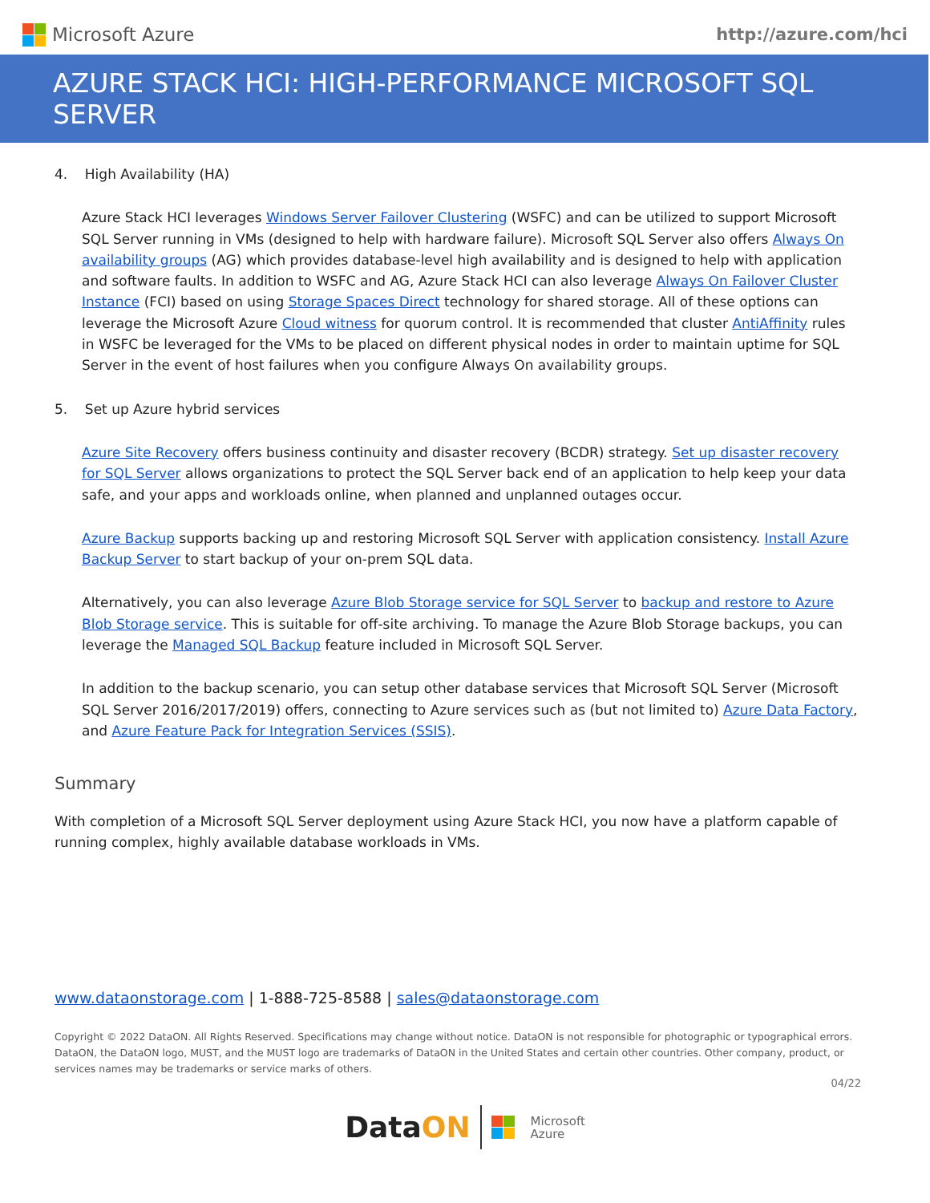Microsoft Azure http://azure.com/hci
AZURE STACK HCI: HIGH-PERFORMANCE MICROSOFT SQL SERVER
4. High Availability (HA)
Azure Stack HCI leverages Windows Server Failover Clustering (WSFC) and can be utilized to support Microsoft SQL Server running in VMs (designed to help with hardware failure). Microsoft SQL Server also offers Always On availability groups (AG) which provides database-level high availability and is designed to help with application and software faults. In addition to WSFC and AG, Azure Stack HCI can also leverage Always On Failover Cluster Instance (FCI) based on using Storage Spaces Direct technology for shared storage. All of these options can leverage the Microsoft Azure Cloud witness for quorum control. It is recommended that cluster AntiAffinity rules in WSFC be leveraged for the VMs to be placed on different physical nodes in order to maintain uptime for SQL Server in the event of host failures when you configure Always On availability groups.
5. Set up Azure hybrid services
Azure Site Recovery offers business continuity and disaster recovery (BCDR) strategy. Set up disaster recovery for SQL Server allows organizations to protect the SQL Server back end of an application to help keep your data safe, and your apps and workloads online, when planned and unplanned outages occur.
Azure Backup supports backing up and restoring Microsoft SQL Server with application consistency. Install Azure Backup Server to start backup of your on-prem SQL data.
Alternatively, you can also leverage Azure Blob Storage service for SQL Server to backup and restore to Azure Blob Storage service. This is suitable for off-site archiving. To manage the Azure Blob Storage backups, you can leverage the Managed SQL Backup feature included in Microsoft SQL Server.
In addition to the backup scenario, you can setup other database services that Microsoft SQL Server (Microsoft SQL Server 2016/2017/2019) offers, connecting to Azure services such as (but not limited to) Azure Data Factory, and Azure Feature Pack for Integration Services (SSIS).
Summary
With completion of a Microsoft SQL Server deployment using Azure Stack HCI, you now have a platform capable of running complex, highly available database workloads in VMs.
www.dataonstorage.com | 1-888-725-8588 | sales@dataonstorage.com
Copyright © 2022 DataON. All Rights Reserved. Specifications may change without notice. DataON is not responsible for photographic or typographical errors. DataON, the DataON logo, MUST, and the MUST logo are trademarks of DataON in the United States and certain other countries. Other company, product, or services names may be trademarks or service marks of others.
04/22
DataON
Microsoft
Azure